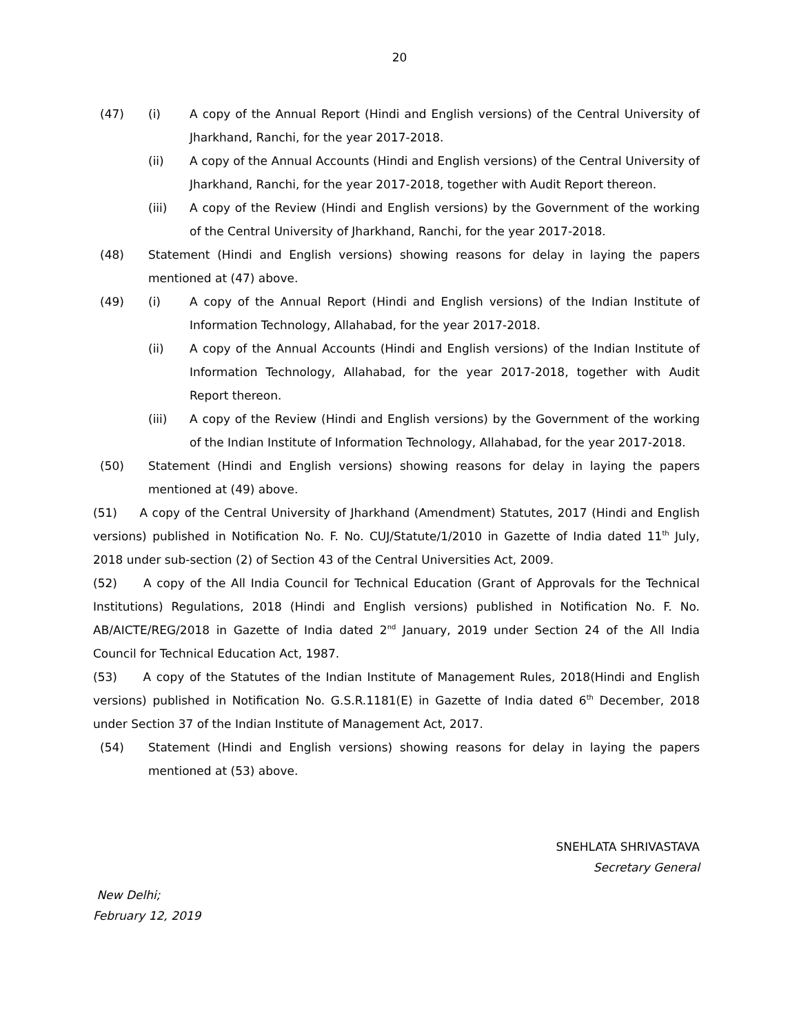20
(47) (i) A copy of the Annual Report (Hindi and English versions) of the Central University of Jharkhand, Ranchi, for the year 2017-2018.
(ii) A copy of the Annual Accounts (Hindi and English versions) of the Central University of Jharkhand, Ranchi, for the year 2017-2018, together with Audit Report thereon.
(iii) A copy of the Review (Hindi and English versions) by the Government of the working of the Central University of Jharkhand, Ranchi, for the year 2017-2018.
(48) Statement (Hindi and English versions) showing reasons for delay in laying the papers mentioned at (47) above.
(49) (i) A copy of the Annual Report (Hindi and English versions) of the Indian Institute of Information Technology, Allahabad, for the year 2017-2018.
(ii) A copy of the Annual Accounts (Hindi and English versions) of the Indian Institute of Information Technology, Allahabad, for the year 2017-2018, together with Audit Report thereon.
(iii) A copy of the Review (Hindi and English versions) by the Government of the working of the Indian Institute of Information Technology, Allahabad, for the year 2017-2018.
(50) Statement (Hindi and English versions) showing reasons for delay in laying the papers mentioned at (49) above.
(51) A copy of the Central University of Jharkhand (Amendment) Statutes, 2017 (Hindi and English versions) published in Notification No. F. No. CUJ/Statute/1/2010 in Gazette of India dated 11<sup>th</sup> July, 2018 under sub-section (2) of Section 43 of the Central Universities Act, 2009.
(52) A copy of the All India Council for Technical Education (Grant of Approvals for the Technical Institutions) Regulations, 2018 (Hindi and English versions) published in Notification No. F. No. AB/AICTE/REG/2018 in Gazette of India dated 2<sup>nd</sup> January, 2019 under Section 24 of the All India Council for Technical Education Act, 1987.
(53) A copy of the Statutes of the Indian Institute of Management Rules, 2018(Hindi and English versions) published in Notification No. G.S.R.1181(E) in Gazette of India dated 6<sup>th</sup> December, 2018 under Section 37 of the Indian Institute of Management Act, 2017.
(54) Statement (Hindi and English versions) showing reasons for delay in laying the papers mentioned at (53) above.
SNEHLATA SHRIVASTAVA
Secretary General
New Delhi;
February 12, 2019